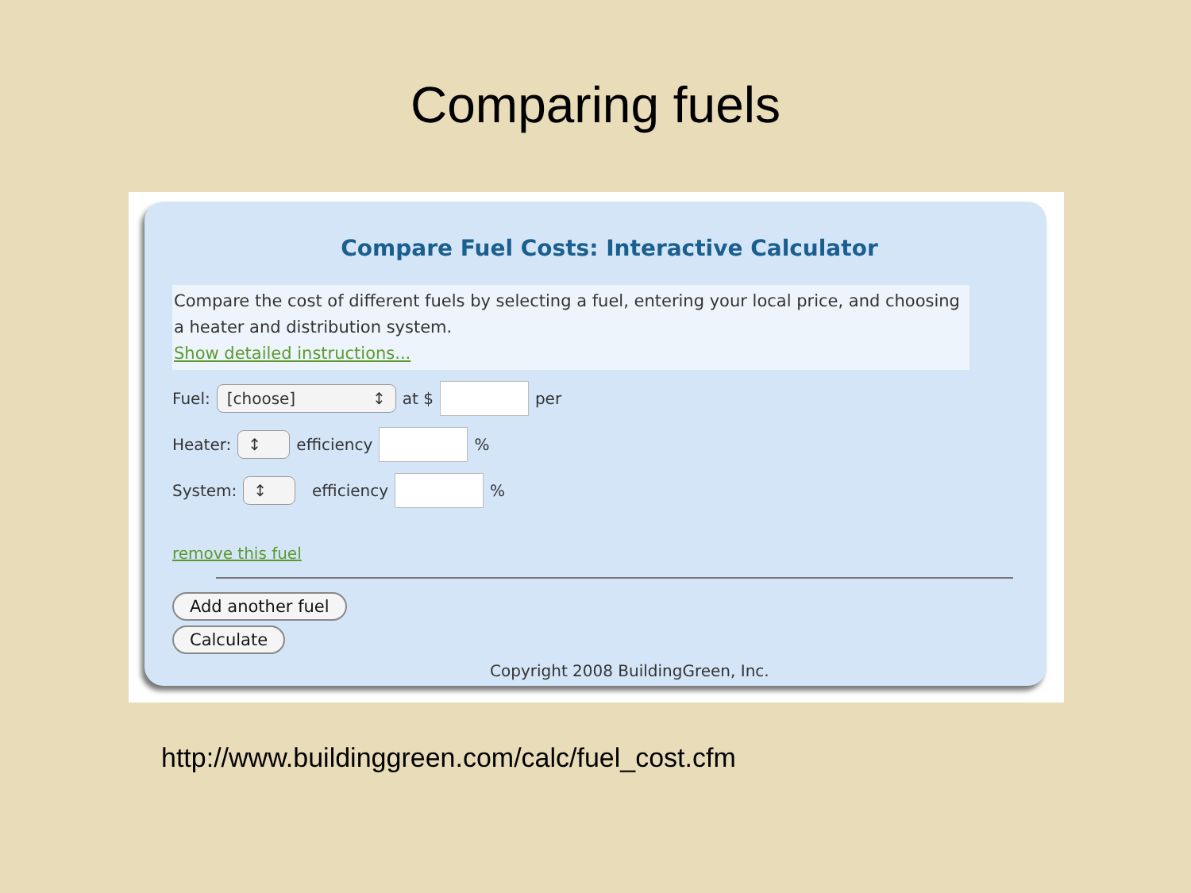Comparing fuels
Compare Fuel Costs: Interactive Calculator
Compare the cost of different fuels by selecting a fuel, entering your local price, and choosing a heater and distribution system.
Show detailed instructions...
Fuel: [choose] ↕ at $ per
Heater: ↕ efficiency %
System: ↕ efficiency %
remove this fuel
Add another fuel
Calculate
Copyright 2008 BuildingGreen, Inc.
http://www.buildinggreen.com/calc/fuel_cost.cfm